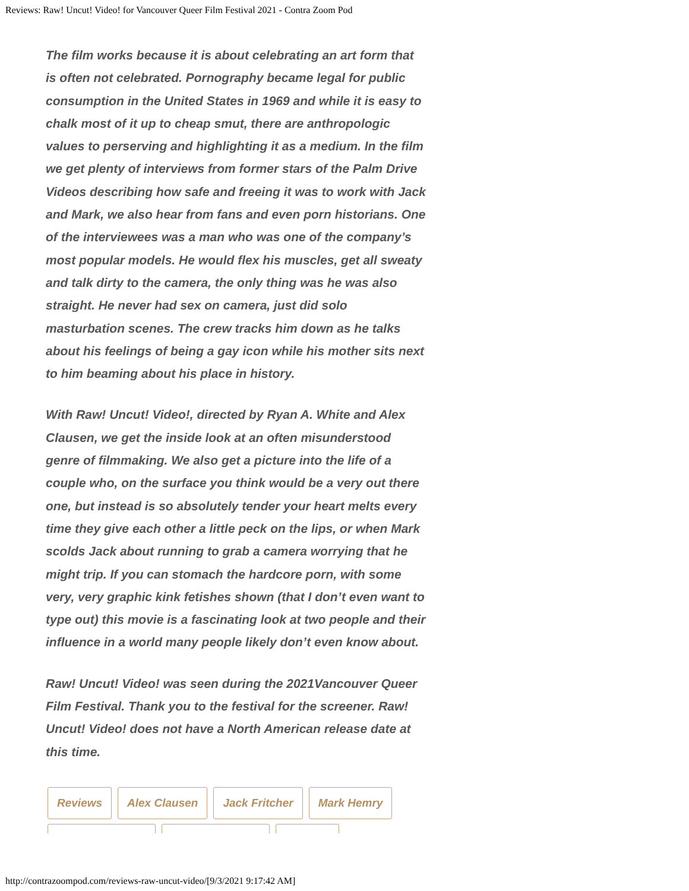Reviews: Raw! Uncut! Video! for Vancouver Queer Film Festival 2021 - Contra Zoom Pod
The film works because it is about celebrating an art form that is often not celebrated. Pornography became legal for public consumption in the United States in 1969 and while it is easy to chalk most of it up to cheap smut, there are anthropologic values to perserving and highlighting it as a medium. In the film we get plenty of interviews from former stars of the Palm Drive Videos describing how safe and freeing it was to work with Jack and Mark, we also hear from fans and even porn historians. One of the interviewees was a man who was one of the company’s most popular models. He would flex his muscles, get all sweaty and talk dirty to the camera, the only thing was he was also straight. He never had sex on camera, just did solo masturbation scenes. The crew tracks him down as he talks about his feelings of being a gay icon while his mother sits next to him beaming about his place in history.
With Raw! Uncut! Video!, directed by Ryan A. White and Alex Clausen, we get the inside look at an often misunderstood genre of filmmaking. We also get a picture into the life of a couple who, on the surface you think would be a very out there one, but instead is so absolutely tender your heart melts every time they give each other a little peck on the lips, or when Mark scolds Jack about running to grab a camera worrying that he might trip. If you can stomach the hardcore porn, with some very, very graphic kink fetishes shown (that I don’t even want to type out) this movie is a fascinating look at two people and their influence in a world many people likely don’t even know about.
Raw! Uncut! Video! was seen during the 2021Vancouver Queer Film Festival. Thank you to the festival for the screener. Raw! Uncut! Video! does not have a North American release date at this time.
Reviews Alex Clausen Jack Fritcher Mark Hemry
http://contrazoompod.com/reviews-raw-uncut-video/[9/3/2021 9:17:42 AM]